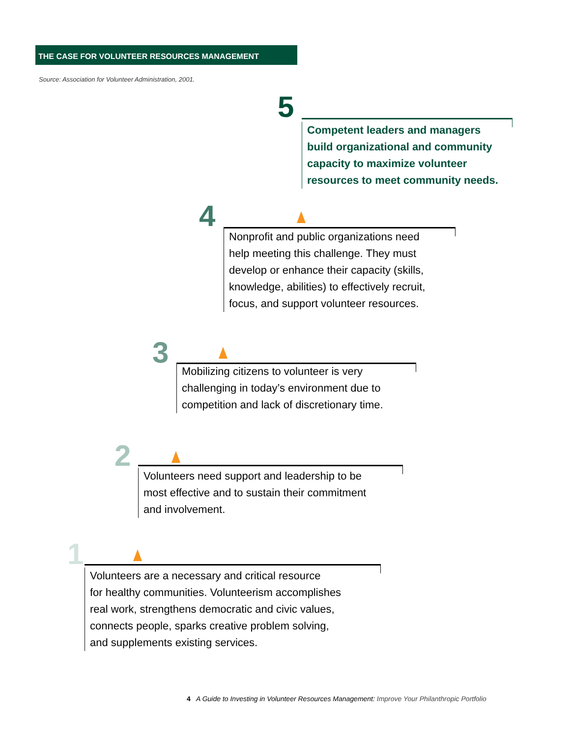THE CASE FOR VOLUNTEER RESOURCES MANAGEMENT
Source: Association for Volunteer Administration, 2001.
5
Competent leaders and managers
build organizational and community
capacity to maximize volunteer
resources to meet community needs.
4
Nonprofit and public organizations need
help meeting this challenge. They must
develop or enhance their capacity (skills,
knowledge, abilities) to effectively recruit,
focus, and support volunteer resources.
3
Mobilizing citizens to volunteer is very
challenging in today’s environment due to
competition and lack of discretionary time.
2
Volunteers need support and leadership to be
most effective and to sustain their commitment
and involvement.
1
Volunteers are a necessary and critical resource
for healthy communities. Volunteerism accomplishes
real work, strengthens democratic and civic values,
connects people, sparks creative problem solving,
and supplements existing services.
4 A Guide to Investing in Volunteer Resources Management: Improve Your Philanthropic Portfolio